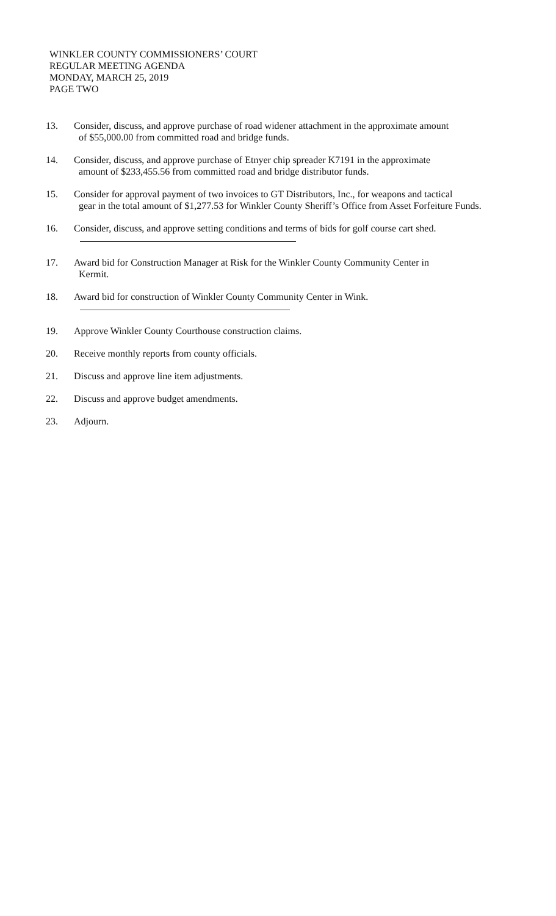WINKLER COUNTY COMMISSIONERS’ COURT
REGULAR MEETING AGENDA
MONDAY, MARCH 25, 2019
PAGE TWO
13. Consider, discuss, and approve purchase of road widener attachment in the approximate amount
of $55,000.00 from committed road and bridge funds.
14. Consider, discuss, and approve purchase of Etnyer chip spreader K7191 in the approximate
amount of $233,455.56 from committed road and bridge distributor funds.
15. Consider for approval payment of two invoices to GT Distributors, Inc., for weapons and tactical
gear in the total amount of $1,277.53 for Winkler County Sheriff’s Office from Asset Forfeiture Funds.
16. Consider, discuss, and approve setting conditions and terms of bids for golf course cart shed.
17. Award bid for Construction Manager at Risk for the Winkler County Community Center in
Kermit.
18. Award bid for construction of Winkler County Community Center in Wink.
19. Approve Winkler County Courthouse construction claims.
20. Receive monthly reports from county officials.
21. Discuss and approve line item adjustments.
22. Discuss and approve budget amendments.
23. Adjourn.